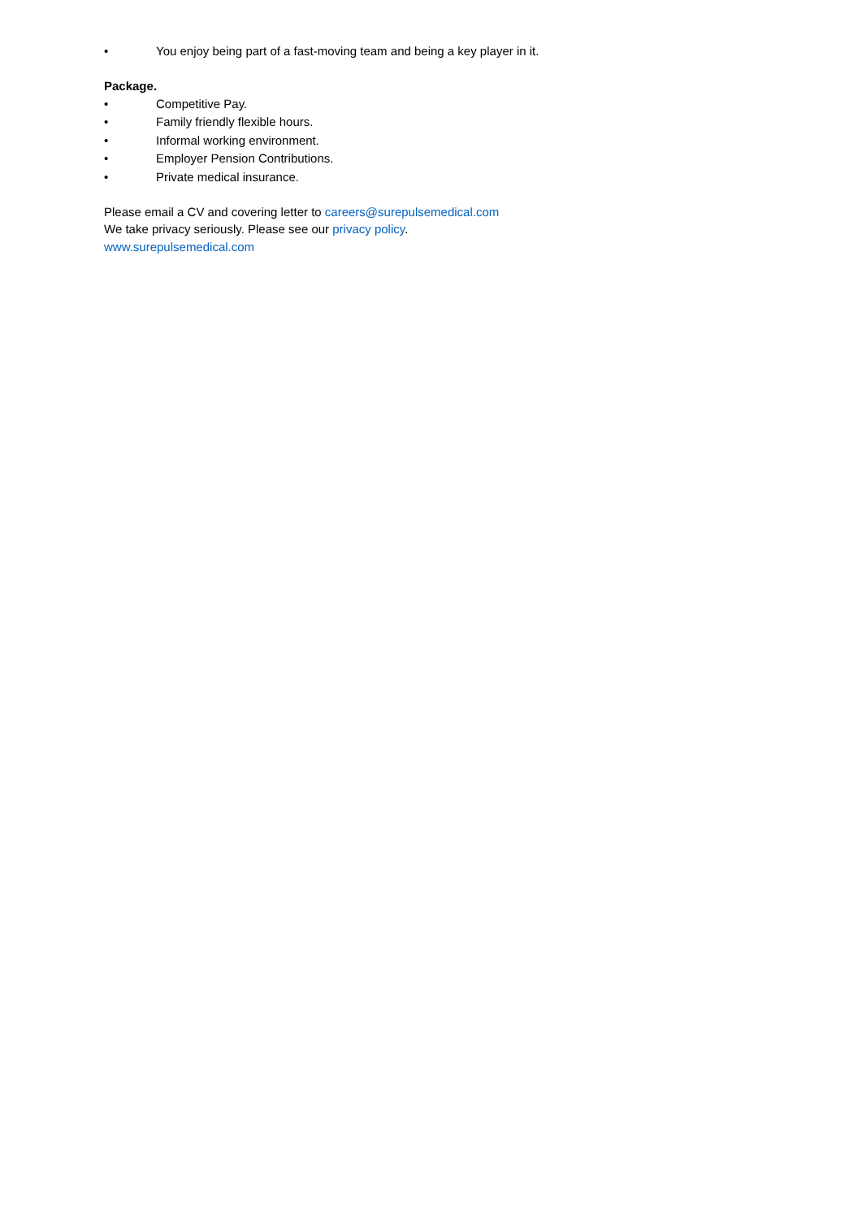• You enjoy being part of a fast-moving team and being a key player in it.
Package.
• Competitive Pay.
• Family friendly flexible hours.
• Informal working environment.
• Employer Pension Contributions.
• Private medical insurance.
Please email a CV and covering letter to careers@surepulsemedical.com
We take privacy seriously. Please see our privacy policy.
www.surepulsemedical.com